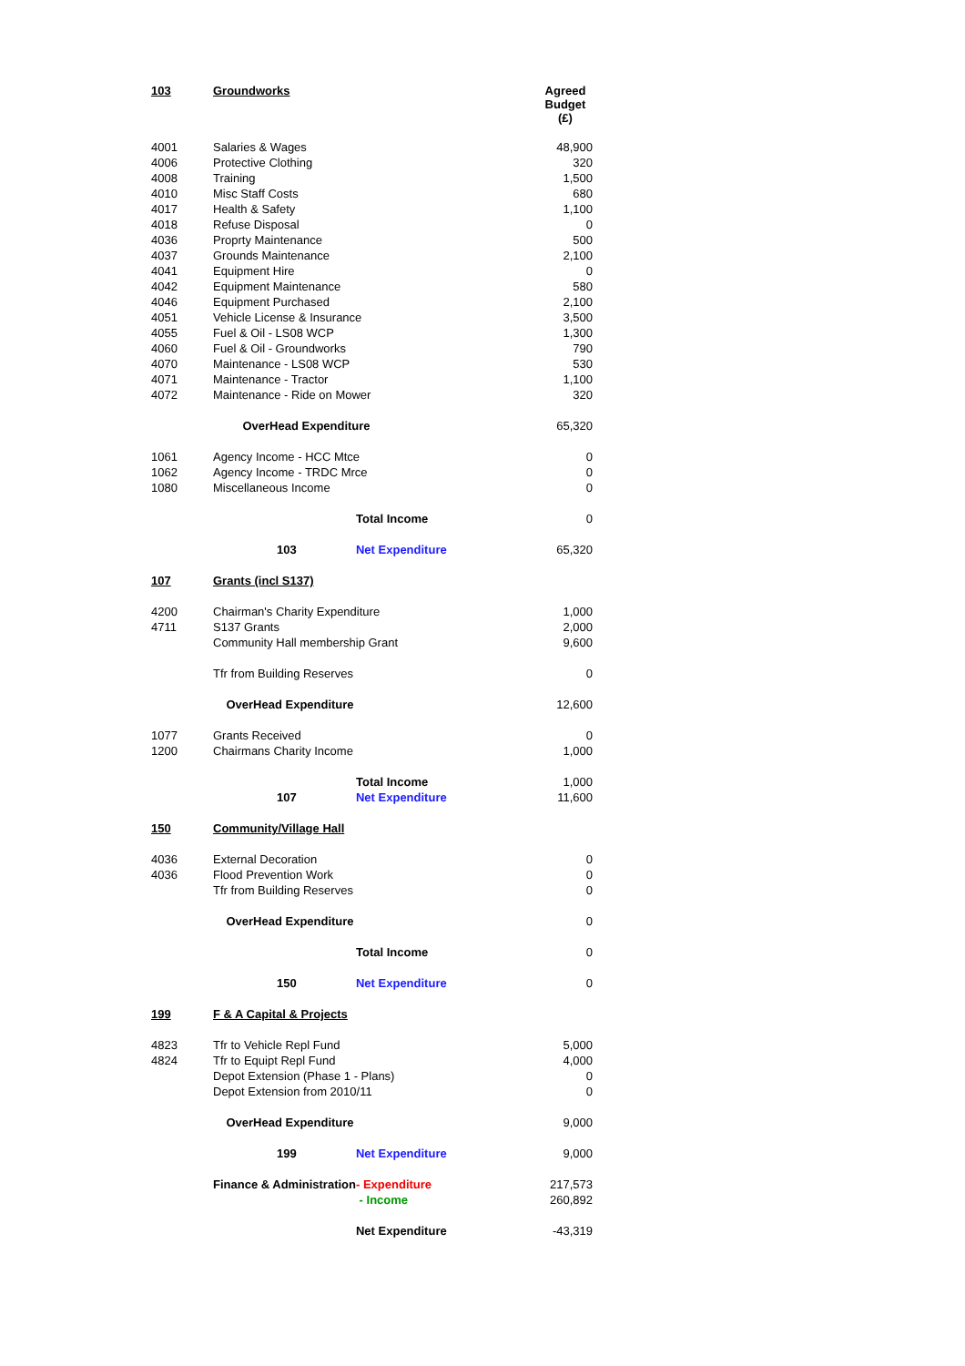| 103 | Groundworks | | | Agreed Budget (£) |
| 4001 | Salaries & Wages | | | 48,900 |
| 4006 | Protective Clothing | | | 320 |
| 4008 | Training | | | 1,500 |
| 4010 | Misc Staff Costs | | | 680 |
| 4017 | Health & Safety | | | 1,100 |
| 4018 | Refuse Disposal | | | 0 |
| 4036 | Proprty Maintenance | | | 500 |
| 4037 | Grounds Maintenance | | | 2,100 |
| 4041 | Equipment Hire | | | 0 |
| 4042 | Equipment Maintenance | | | 580 |
| 4046 | Equipment Purchased | | | 2,100 |
| 4051 | Vehicle License & Insurance | | | 3,500 |
| 4055 | Fuel & Oil - LS08 WCP | | | 1,300 |
| 4060 | Fuel & Oil - Groundworks | | | 790 |
| 4070 | Maintenance - LS08 WCP | | | 530 |
| 4071 | Maintenance - Tractor | | | 1,100 |
| 4072 | Maintenance - Ride on Mower | | | 320 |
| | | OverHead Expenditure | | 65,320 |
| 1061 | Agency Income - HCC Mtce | | | 0 |
| 1062 | Agency Income - TRDC Mrce | | | 0 |
| 1080 | Miscellaneous Income | | | 0 |
| | | | Total Income | 0 |
| | 103 | | Net Expenditure | 65,320 |
| 107 | Grants (incl S137) | | | |
| 4200 | Chairman's Charity Expenditure | | | 1,000 |
| 4711 | S137 Grants | | | 2,000 |
| | Community Hall membership Grant | | | 9,600 |
| | Tfr from Building Reserves | | | 0 |
| | OverHead Expenditure | | | 12,600 |
| 1077 | Grants Received | | | 0 |
| 1200 | Chairmans Charity Income | | | 1,000 |
| | | | Total Income | 1,000 |
| | 107 | | Net Expenditure | 11,600 |
| 150 | Community/Village Hall | | | |
| 4036 | External Decoration | | | 0 |
| 4036 | Flood Prevention Work | | | 0 |
| | Tfr from Building Reserves | | | 0 |
| | OverHead Expenditure | | | 0 |
| | | | Total Income | 0 |
| | 150 | | Net Expenditure | 0 |
| 199 | F & A Capital & Projects | | | |
| 4823 | Tfr to Vehicle Repl Fund | | | 5,000 |
| 4824 | Tfr to Equipt Repl Fund | | | 4,000 |
| | Depot Extension (Phase 1 - Plans) | | | 0 |
| | Depot Extension from 2010/11 | | | 0 |
| | OverHead Expenditure | | | 9,000 |
| | 199 | | Net Expenditure | 9,000 |
| | Finance & Administration | | - Expenditure | 217,573 |
| | | | - Income | 260,892 |
| | | | Net Expenditure | -43,319 |